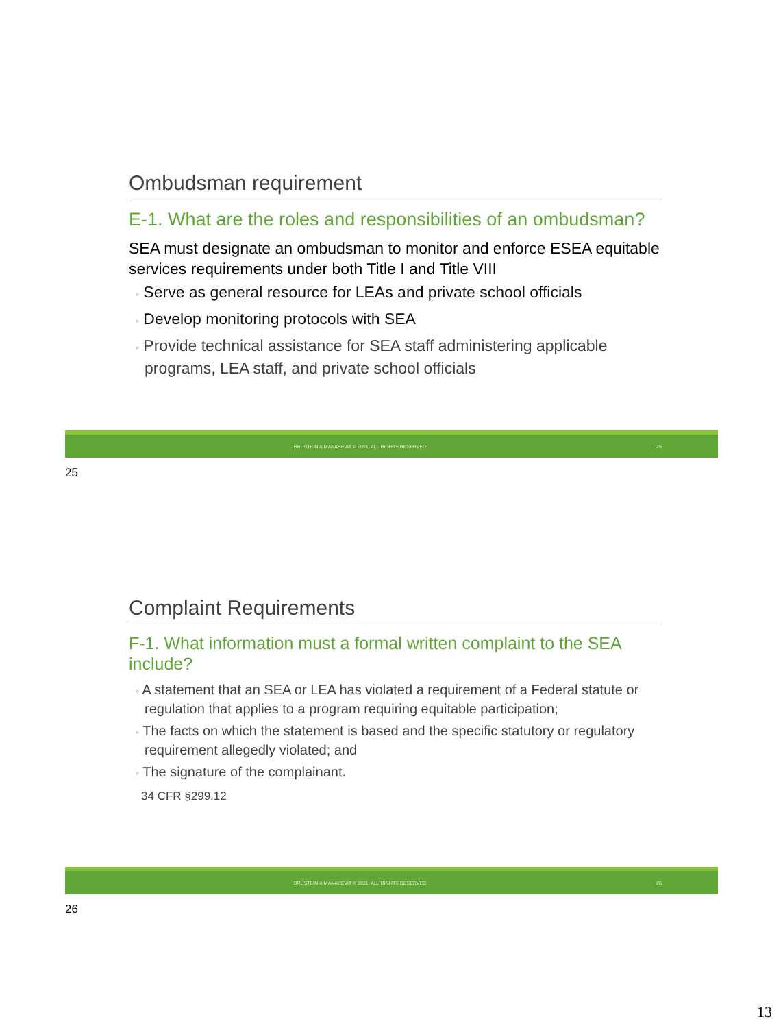Ombudsman requirement
E-1. What are the roles and responsibilities of an ombudsman?
SEA must designate an ombudsman to monitor and enforce ESEA equitable services requirements under both Title I and Title VIII
◦ Serve as general resource for LEAs and private school officials
◦ Develop monitoring protocols with SEA
◦ Provide technical assistance for SEA staff administering applicable programs, LEA staff, and private school officials
BRUSTEIN & MANASEVIT © 2021. ALL RIGHTS RESERVED.
25
25
Complaint Requirements
F-1. What information must a formal written complaint to the SEA include?
◦ A statement that an SEA or LEA has violated a requirement of a Federal statute or regulation that applies to a program requiring equitable participation;
◦ The facts on which the statement is based and the specific statutory or regulatory requirement allegedly violated; and
◦ The signature of the complainant.
34 CFR §299.12
BRUSTEIN & MANASEVIT © 2021. ALL RIGHTS RESERVED.
26
26
13